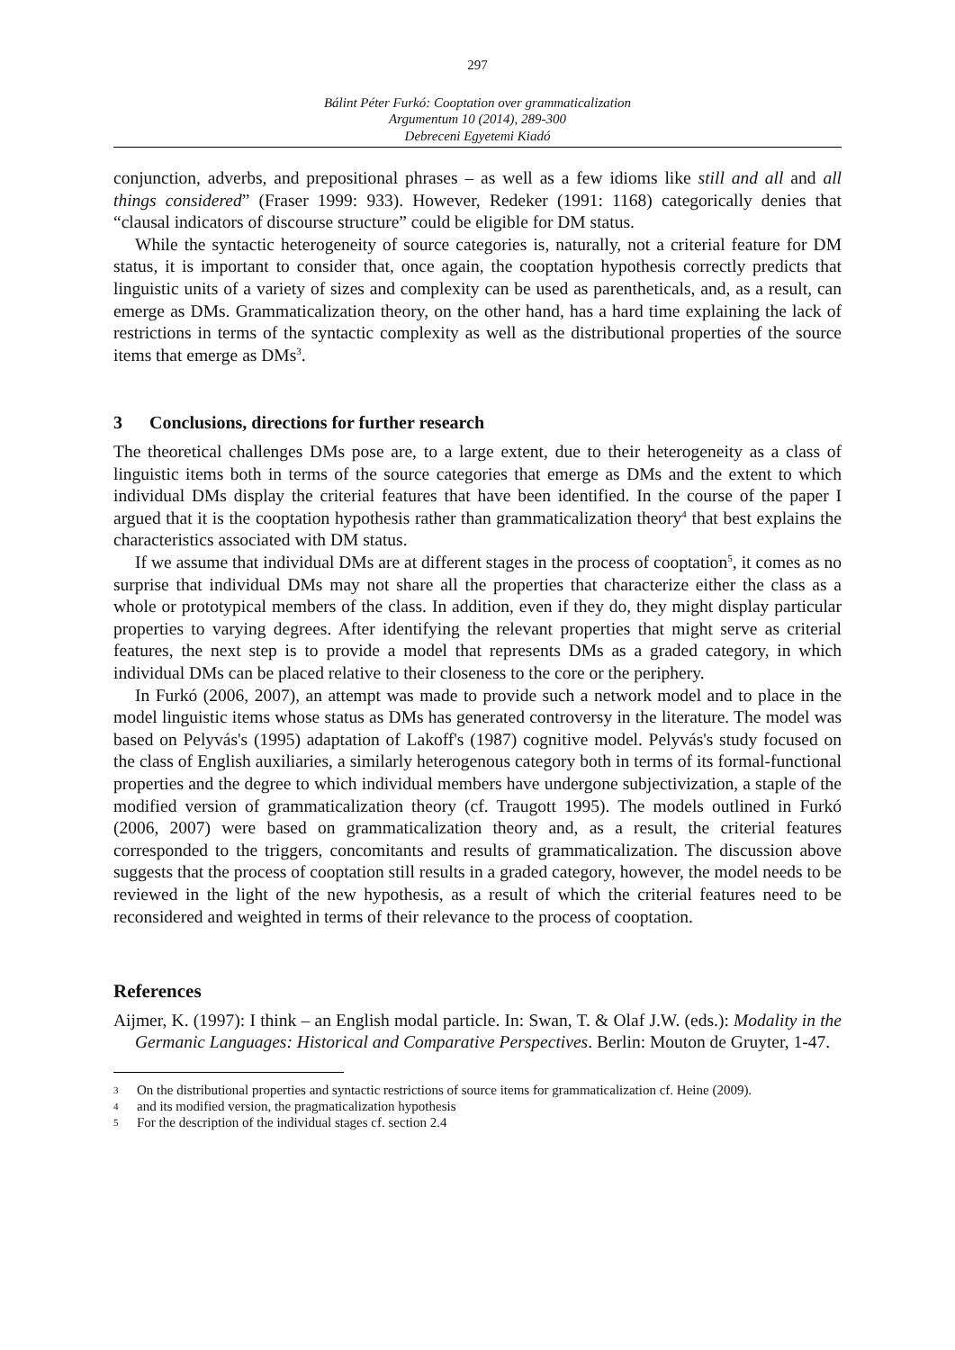297
Bálint Péter Furkó: Cooptation over grammaticalization
Argumentum 10 (2014), 289-300
Debreceni Egyetemi Kiadó
conjunction, adverbs, and prepositional phrases – as well as a few idioms like still and all and all things considered” (Fraser 1999: 933). However, Redeker (1991: 1168) categorically denies that “clausal indicators of discourse structure” could be eligible for DM status.
While the syntactic heterogeneity of source categories is, naturally, not a criterial feature for DM status, it is important to consider that, once again, the cooptation hypothesis correctly predicts that linguistic units of a variety of sizes and complexity can be used as parentheticals, and, as a result, can emerge as DMs. Grammaticalization theory, on the other hand, has a hard time explaining the lack of restrictions in terms of the syntactic complexity as well as the distributional properties of the source items that emerge as DMs<sup>3</sup>.
3 Conclusions, directions for further research
The theoretical challenges DMs pose are, to a large extent, due to their heterogeneity as a class of linguistic items both in terms of the source categories that emerge as DMs and the extent to which individual DMs display the criterial features that have been identified. In the course of the paper I argued that it is the cooptation hypothesis rather than grammaticalization theory<sup>4</sup> that best explains the characteristics associated with DM status.
If we assume that individual DMs are at different stages in the process of cooptation<sup>5</sup>, it comes as no surprise that individual DMs may not share all the properties that characterize either the class as a whole or prototypical members of the class. In addition, even if they do, they might display particular properties to varying degrees. After identifying the relevant properties that might serve as criterial features, the next step is to provide a model that represents DMs as a graded category, in which individual DMs can be placed relative to their closeness to the core or the periphery.
In Furkó (2006, 2007), an attempt was made to provide such a network model and to place in the model linguistic items whose status as DMs has generated controversy in the literature. The model was based on Pelyvás's (1995) adaptation of Lakoff's (1987) cognitive model. Pelyvás's study focused on the class of English auxiliaries, a similarly heterogenous category both in terms of its formal-functional properties and the degree to which individual members have undergone subjectivization, a staple of the modified version of grammaticalization theory (cf. Traugott 1995). The models outlined in Furkó (2006, 2007) were based on grammaticalization theory and, as a result, the criterial features corresponded to the triggers, concomitants and results of grammaticalization. The discussion above suggests that the process of cooptation still results in a graded category, however, the model needs to be reviewed in the light of the new hypothesis, as a result of which the criterial features need to be reconsidered and weighted in terms of their relevance to the process of cooptation.
References
Aijmer, K. (1997): I think – an English modal particle. In: Swan, T. & Olaf J.W. (eds.): Modality in the Germanic Languages: Historical and Comparative Perspectives. Berlin: Mouton de Gruyter, 1-47.
3
On the distributional properties and syntactic restrictions of source items for grammaticalization cf. Heine (2009).
4
and its modified version, the pragmaticalization hypothesis
5
For the description of the individual stages cf. section 2.4